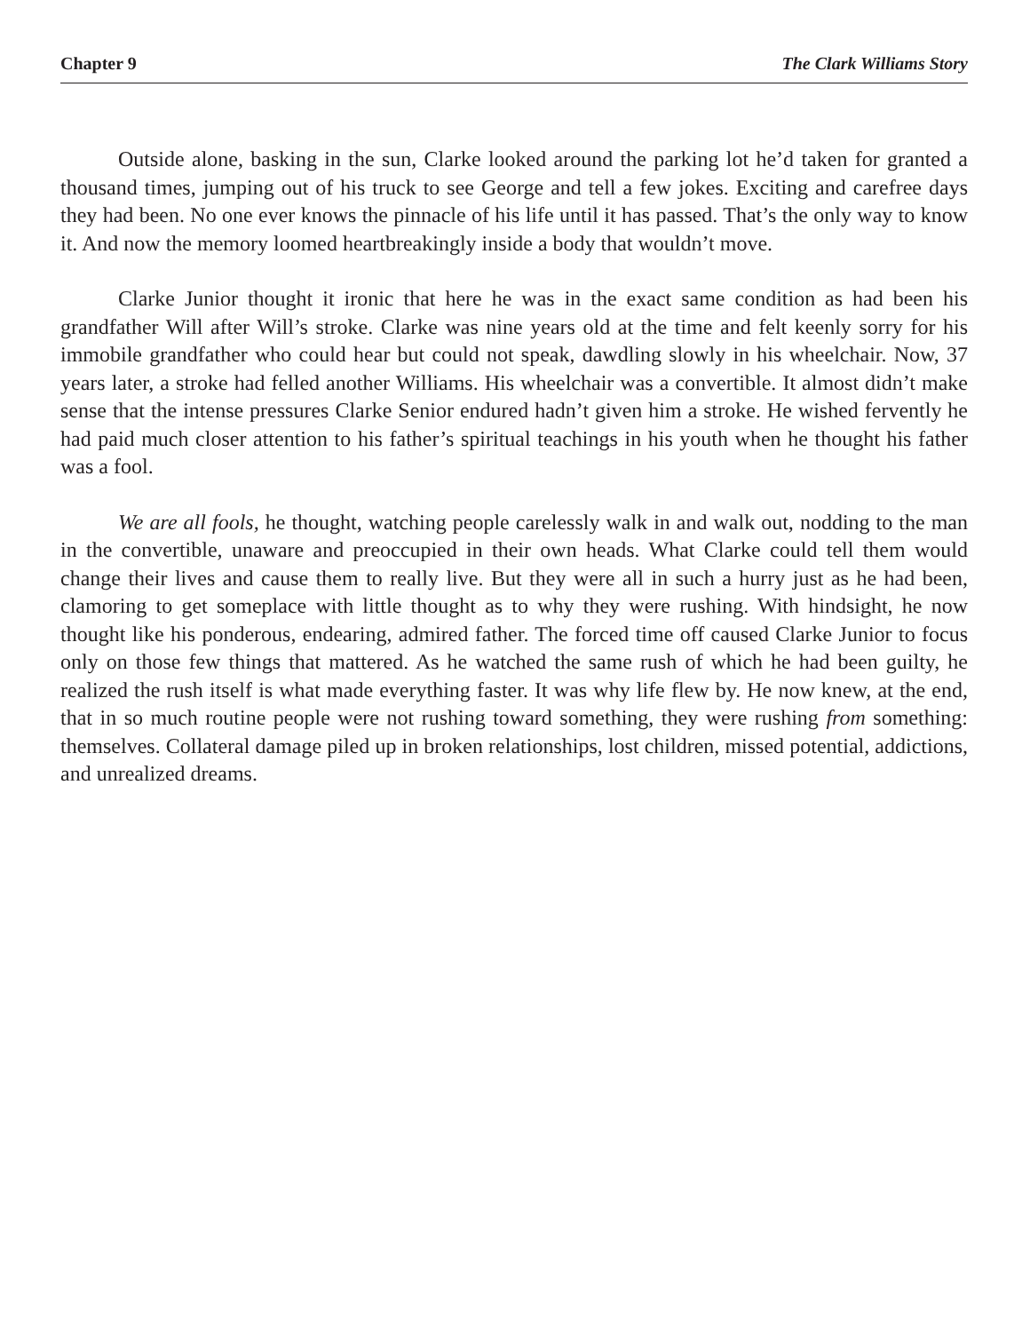Chapter 9 The Clark Williams Story
Outside alone, basking in the sun, Clarke looked around the parking lot he’d taken for granted a thousand times, jumping out of his truck to see George and tell a few jokes. Exciting and carefree days they had been. No one ever knows the pinnacle of his life until it has passed. That’s the only way to know it. And now the memory loomed heartbreakingly inside a body that wouldn’t move.
Clarke Junior thought it ironic that here he was in the exact same condition as had been his grandfather Will after Will’s stroke. Clarke was nine years old at the time and felt keenly sorry for his immobile grandfather who could hear but could not speak, dawdling slowly in his wheelchair. Now, 37 years later, a stroke had felled another Williams. His wheelchair was a convertible. It almost didn’t make sense that the intense pressures Clarke Senior endured hadn’t given him a stroke. He wished fervently he had paid much closer attention to his father’s spiritual teachings in his youth when he thought his father was a fool.
We are all fools, he thought, watching people carelessly walk in and walk out, nodding to the man in the convertible, unaware and preoccupied in their own heads. What Clarke could tell them would change their lives and cause them to really live. But they were all in such a hurry just as he had been, clamoring to get someplace with little thought as to why they were rushing. With hindsight, he now thought like his ponderous, endearing, admired father. The forced time off caused Clarke Junior to focus only on those few things that mattered. As he watched the same rush of which he had been guilty, he realized the rush itself is what made everything faster. It was why life flew by. He now knew, at the end, that in so much routine people were not rushing toward something, they were rushing from something: themselves. Collateral damage piled up in broken relationships, lost children, missed potential, addictions, and unrealized dreams.